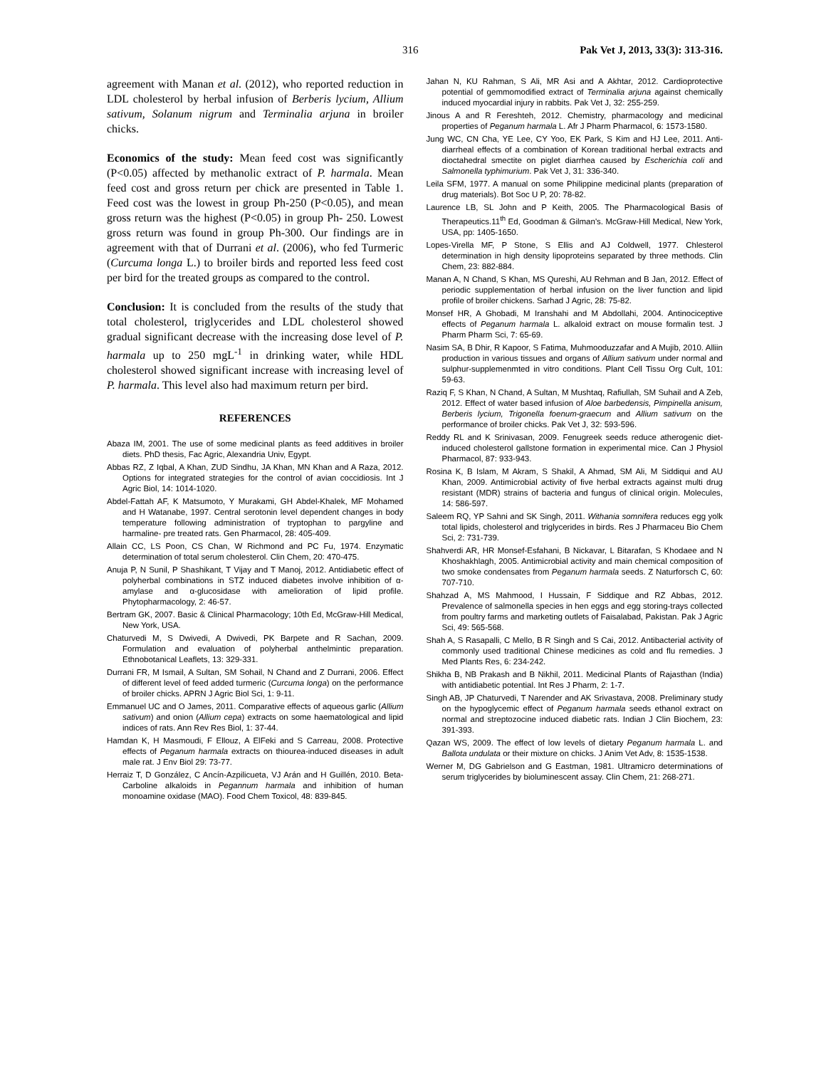316 Pak Vet J, 2013, 33(3): 313-316.
agreement with Manan et al. (2012), who reported reduction in LDL cholesterol by herbal infusion of Berberis lycium, Allium sativum, Solanum nigrum and Terminalia arjuna in broiler chicks.
Economics of the study: Mean feed cost was significantly (P<0.05) affected by methanolic extract of P. harmala. Mean feed cost and gross return per chick are presented in Table 1. Feed cost was the lowest in group Ph-250 (P<0.05), and mean gross return was the highest (P<0.05) in group Ph- 250. Lowest gross return was found in group Ph-300. Our findings are in agreement with that of Durrani et al. (2006), who fed Turmeric (Curcuma longa L.) to broiler birds and reported less feed cost per bird for the treated groups as compared to the control.
Conclusion: It is concluded from the results of the study that total cholesterol, triglycerides and LDL cholesterol showed gradual significant decrease with the increasing dose level of P. harmala up to 250 mgL<sup>-1</sup> in drinking water, while HDL cholesterol showed significant increase with increasing level of P. harmala. This level also had maximum return per bird.
REFERENCES
Abaza IM, 2001. The use of some medicinal plants as feed additives in broiler diets. PhD thesis, Fac Agric, Alexandria Univ, Egypt.
Abbas RZ, Z Iqbal, A Khan, ZUD Sindhu, JA Khan, MN Khan and A Raza, 2012. Options for integrated strategies for the control of avian coccidiosis. Int J Agric Biol, 14: 1014-1020.
Abdel-Fattah AF, K Matsumoto, Y Murakami, GH Abdel-Khalek, MF Mohamed and H Watanabe, 1997. Central serotonin level dependent changes in body temperature following administration of tryptophan to pargyline and harmaline- pre treated rats. Gen Pharmacol, 28: 405-409.
Allain CC, LS Poon, CS Chan, W Richmond and PC Fu, 1974. Enzymatic determination of total serum cholesterol. Clin Chem, 20: 470-475.
Anuja P, N Sunil, P Shashikant, T Vijay and T Manoj, 2012. Antidiabetic effect of polyherbal combinations in STZ induced diabetes involve inhibition of α-amylase and α-glucosidase with amelioration of lipid profile. Phytopharmacology, 2: 46-57.
Bertram GK, 2007. Basic & Clinical Pharmacology; 10th Ed, McGraw-Hill Medical, New York, USA.
Chaturvedi M, S Dwivedi, A Dwivedi, PK Barpete and R Sachan, 2009. Formulation and evaluation of polyherbal anthelmintic preparation. Ethnobotanical Leaflets, 13: 329-331.
Durrani FR, M Ismail, A Sultan, SM Sohail, N Chand and Z Durrani, 2006. Effect of different level of feed added turmeric (Curcuma longa) on the performance of broiler chicks. APRN J Agric Biol Sci, 1: 9-11.
Emmanuel UC and O James, 2011. Comparative effects of aqueous garlic (Allium sativum) and onion (Allium cepa) extracts on some haematological and lipid indices of rats. Ann Rev Res Biol, 1: 37-44.
Hamdan K, H Masmoudi, F Ellouz, A ElFeki and S Carreau, 2008. Protective effects of Peganum harmala extracts on thiourea-induced diseases in adult male rat. J Env Biol 29: 73-77.
Herraiz T, D González, C Ancín-Azpilicueta, VJ Arán and H Guillén, 2010. Beta-Carboline alkaloids in Pegannum harmala and inhibition of human monoamine oxidase (MAO). Food Chem Toxicol, 48: 839-845.
Jahan N, KU Rahman, S Ali, MR Asi and A Akhtar, 2012. Cardioprotective potential of gemmomodified extract of Terminalia arjuna against chemically induced myocardial injury in rabbits. Pak Vet J, 32: 255-259.
Jinous A and R Fereshteh, 2012. Chemistry, pharmacology and medicinal properties of Peganum harmala L. Afr J Pharm Pharmacol, 6: 1573-1580.
Jung WC, CN Cha, YE Lee, CY Yoo, EK Park, S Kim and HJ Lee, 2011. Anti-diarrheal effects of a combination of Korean traditional herbal extracts and dioctahedral smectite on piglet diarrhea caused by Escherichia coli and Salmonella typhimurium. Pak Vet J, 31: 336-340.
Leila SFM, 1977. A manual on some Philippine medicinal plants (preparation of drug materials). Bot Soc U P, 20: 78-82.
Laurence LB, SL John and P Keith, 2005. The Pharmacological Basis of Therapeutics.11<sup>th</sup> Ed, Goodman & Gilman's. McGraw-Hill Medical, New York, USA, pp: 1405-1650.
Lopes-Virella MF, P Stone, S Ellis and AJ Coldwell, 1977. Chlesterol determination in high density lipoproteins separated by three methods. Clin Chem, 23: 882-884.
Manan A, N Chand, S Khan, MS Qureshi, AU Rehman and B Jan, 2012. Effect of periodic supplementation of herbal infusion on the liver function and lipid profile of broiler chickens. Sarhad J Agric, 28: 75-82.
Monsef HR, A Ghobadi, M Iranshahi and M Abdollahi, 2004. Antinociceptive effects of Peganum harmala L. alkaloid extract on mouse formalin test. J Pharm Pharm Sci, 7: 65-69.
Nasim SA, B Dhir, R Kapoor, S Fatima, Muhmooduzzafar and A Mujib, 2010. Alliin production in various tissues and organs of Allium sativum under normal and sulphur-supplemenmted in vitro conditions. Plant Cell Tissu Org Cult, 101: 59-63.
Raziq F, S Khan, N Chand, A Sultan, M Mushtaq, Rafiullah, SM Suhail and A Zeb, 2012. Effect of water based infusion of Aloe barbedensis, Pimpinella anisum, Berberis lycium, Trigonella foenum-graecum and Allium sativum on the performance of broiler chicks. Pak Vet J, 32: 593-596.
Reddy RL and K Srinivasan, 2009. Fenugreek seeds reduce atherogenic diet-induced cholesterol gallstone formation in experimental mice. Can J Physiol Pharmacol, 87: 933-943.
Rosina K, B Islam, M Akram, S Shakil, A Ahmad, SM Ali, M Siddiqui and AU Khan, 2009. Antimicrobial activity of five herbal extracts against multi drug resistant (MDR) strains of bacteria and fungus of clinical origin. Molecules, 14: 586-597.
Saleem RQ, YP Sahni and SK Singh, 2011. Withania somnifera reduces egg yolk total lipids, cholesterol and triglycerides in birds. Res J Pharmaceu Bio Chem Sci, 2: 731-739.
Shahverdi AR, HR Monsef-Esfahani, B Nickavar, L Bitarafan, S Khodaee and N Khoshakhlagh, 2005. Antimicrobial activity and main chemical composition of two smoke condensates from Peganum harmala seeds. Z Naturforsch C, 60: 707-710.
Shahzad A, MS Mahmood, I Hussain, F Siddique and RZ Abbas, 2012. Prevalence of salmonella species in hen eggs and egg storing-trays collected from poultry farms and marketing outlets of Faisalabad, Pakistan. Pak J Agric Sci, 49: 565-568.
Shah A, S Rasapalli, C Mello, B R Singh and S Cai, 2012. Antibacterial activity of commonly used traditional Chinese medicines as cold and flu remedies. J Med Plants Res, 6: 234-242.
Shikha B, NB Prakash and B Nikhil, 2011. Medicinal Plants of Rajasthan (India) with antidiabetic potential. Int Res J Pharm, 2: 1-7.
Singh AB, JP Chaturvedi, T Narender and AK Srivastava, 2008. Preliminary study on the hypoglycemic effect of Peganum harmala seeds ethanol extract on normal and streptozocine induced diabetic rats. Indian J Clin Biochem, 23: 391-393.
Qazan WS, 2009. The effect of low levels of dietary Peganum harmala L. and Ballota undulata or their mixture on chicks. J Anim Vet Adv, 8: 1535-1538.
Werner M, DG Gabrielson and G Eastman, 1981. Ultramicro determinations of serum triglycerides by bioluminescent assay. Clin Chem, 21: 268-271.